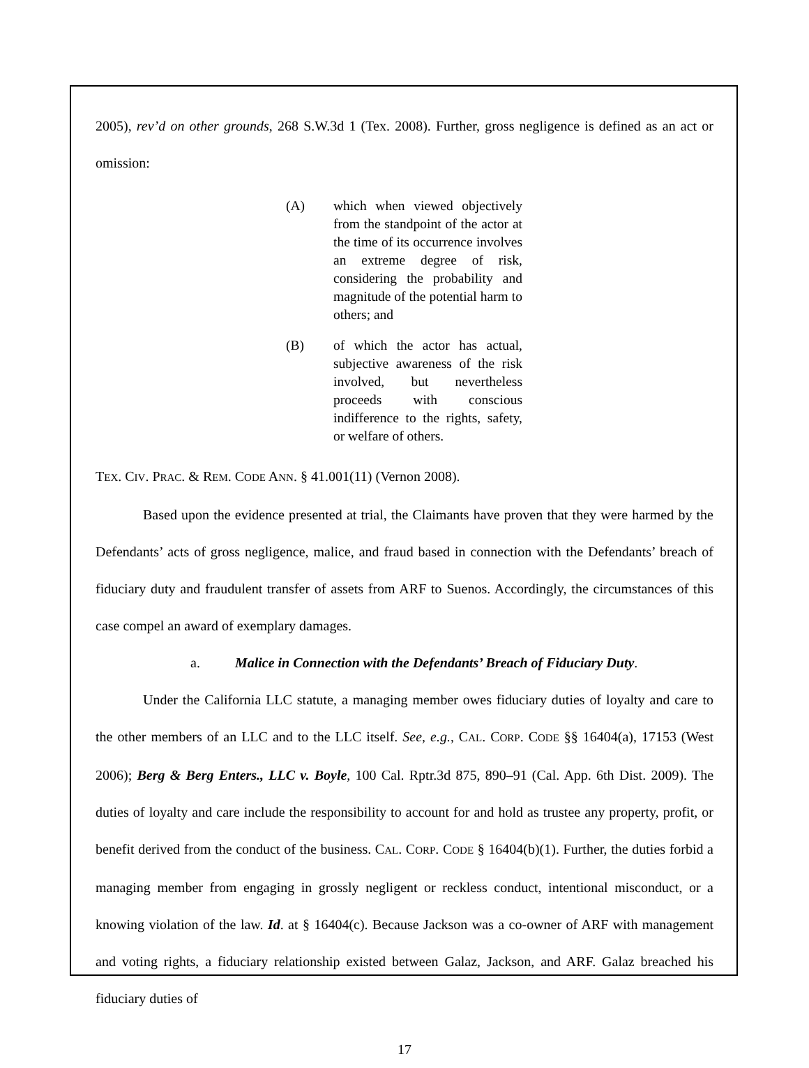2005), rev’d on other grounds, 268 S.W.3d 1 (Tex. 2008). Further, gross negligence is defined as an act or omission:
(A) which when viewed objectively from the standpoint of the actor at the time of its occurrence involves an extreme degree of risk, considering the probability and magnitude of the potential harm to others; and
(B) of which the actor has actual, subjective awareness of the risk involved, but nevertheless proceeds with conscious indifference to the rights, safety, or welfare of others.
TEX. CIV. PRAC. & REM. CODE ANN. § 41.001(11) (Vernon 2008).
Based upon the evidence presented at trial, the Claimants have proven that they were harmed by the Defendants’ acts of gross negligence, malice, and fraud based in connection with the Defendants’ breach of fiduciary duty and fraudulent transfer of assets from ARF to Suenos. Accordingly, the circumstances of this case compel an award of exemplary damages.
a. Malice in Connection with the Defendants’ Breach of Fiduciary Duty.
Under the California LLC statute, a managing member owes fiduciary duties of loyalty and care to the other members of an LLC and to the LLC itself. See, e.g., CAL. CORP. CODE §§ 16404(a), 17153 (West 2006); Berg & Berg Enters., LLC v. Boyle, 100 Cal. Rptr.3d 875, 890–91 (Cal. App. 6th Dist. 2009). The duties of loyalty and care include the responsibility to account for and hold as trustee any property, profit, or benefit derived from the conduct of the business. CAL. CORP. CODE § 16404(b)(1). Further, the duties forbid a managing member from engaging in grossly negligent or reckless conduct, intentional misconduct, or a knowing violation of the law. Id. at § 16404(c). Because Jackson was a co-owner of ARF with management and voting rights, a fiduciary relationship existed between Galaz, Jackson, and ARF. Galaz breached his fiduciary duties of
17